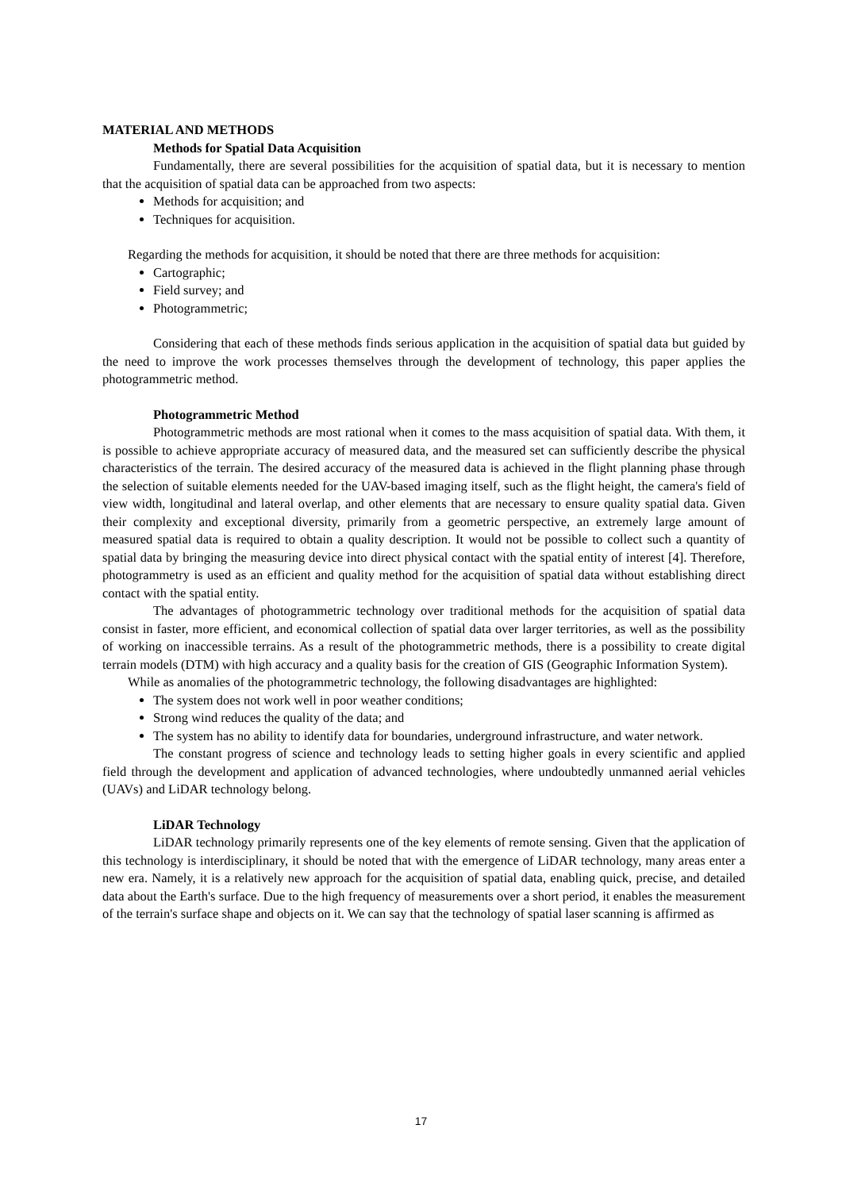MATERIAL AND METHODS
Methods for Spatial Data Acquisition
Fundamentally, there are several possibilities for the acquisition of spatial data, but it is necessary to mention that the acquisition of spatial data can be approached from two aspects:
Methods for acquisition; and
Techniques for acquisition.
Regarding the methods for acquisition, it should be noted that there are three methods for acquisition:
Cartographic;
Field survey; and
Photogrammetric;
Considering that each of these methods finds serious application in the acquisition of spatial data but guided by the need to improve the work processes themselves through the development of technology, this paper applies the photogrammetric method.
Photogrammetric Method
Photogrammetric methods are most rational when it comes to the mass acquisition of spatial data. With them, it is possible to achieve appropriate accuracy of measured data, and the measured set can sufficiently describe the physical characteristics of the terrain. The desired accuracy of the measured data is achieved in the flight planning phase through the selection of suitable elements needed for the UAV-based imaging itself, such as the flight height, the camera's field of view width, longitudinal and lateral overlap, and other elements that are necessary to ensure quality spatial data. Given their complexity and exceptional diversity, primarily from a geometric perspective, an extremely large amount of measured spatial data is required to obtain a quality description. It would not be possible to collect such a quantity of spatial data by bringing the measuring device into direct physical contact with the spatial entity of interest [4]. Therefore, photogrammetry is used as an efficient and quality method for the acquisition of spatial data without establishing direct contact with the spatial entity.
The advantages of photogrammetric technology over traditional methods for the acquisition of spatial data consist in faster, more efficient, and economical collection of spatial data over larger territories, as well as the possibility of working on inaccessible terrains. As a result of the photogrammetric methods, there is a possibility to create digital terrain models (DTM) with high accuracy and a quality basis for the creation of GIS (Geographic Information System).
While as anomalies of the photogrammetric technology, the following disadvantages are highlighted:
The system does not work well in poor weather conditions;
Strong wind reduces the quality of the data; and
The system has no ability to identify data for boundaries, underground infrastructure, and water network.
The constant progress of science and technology leads to setting higher goals in every scientific and applied field through the development and application of advanced technologies, where undoubtedly unmanned aerial vehicles (UAVs) and LiDAR technology belong.
LiDAR Technology
LiDAR technology primarily represents one of the key elements of remote sensing. Given that the application of this technology is interdisciplinary, it should be noted that with the emergence of LiDAR technology, many areas enter a new era. Namely, it is a relatively new approach for the acquisition of spatial data, enabling quick, precise, and detailed data about the Earth's surface. Due to the high frequency of measurements over a short period, it enables the measurement of the terrain's surface shape and objects on it. We can say that the technology of spatial laser scanning is affirmed as
17